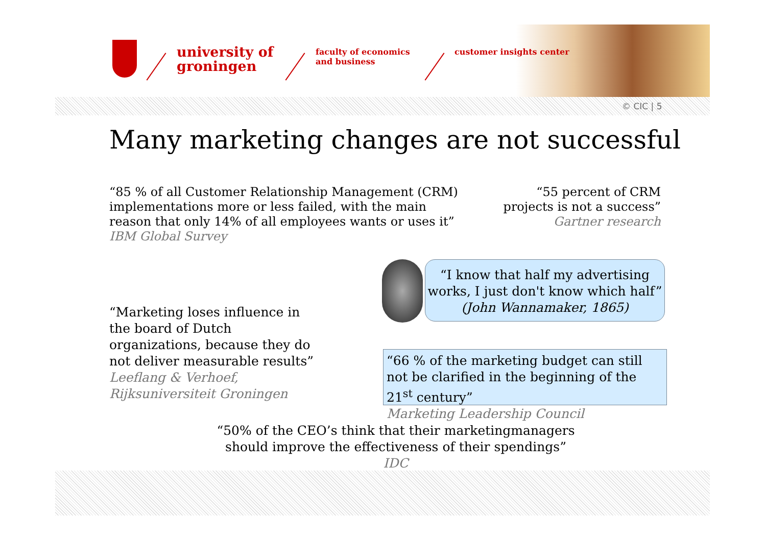university of
groningen
faculty of economics
and business
customer insights center
© CIC | 5
Many marketing changes are not successful
“85 % of all Customer Relationship Management (CRM) implementations more or less failed, with the main reason that only 14% of all employees wants or uses it”
IBM Global Survey
“55 percent of CRM projects is not a success”
Gartner research
“I know that half my advertising works, I just don't know which half” (John Wannamaker, 1865)
“Marketing loses influence in the board of Dutch organizations, because they do not deliver measurable results”
Leeflang & Verhoef,
Rijksuniversiteit Groningen
“66 % of the marketing budget can still not be clarified in the beginning of the 21<sup>st</sup> century”
Marketing Leadership Council
“50% of the CEO’s think that their marketingmanagers should improve the effectiveness of their spendings”
IDC